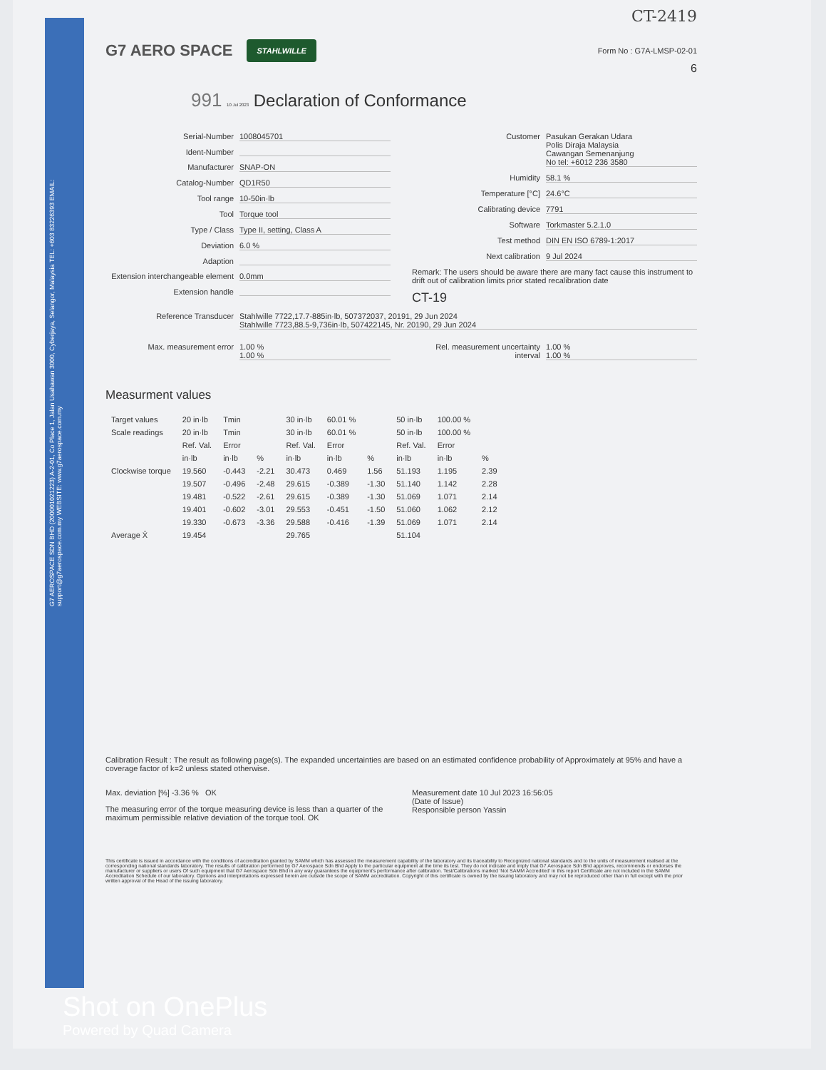G7 AEROSPACE SDN BHD (200001021223) A-2-01, Co Place 1, Jalan Usahawan 3000, Cyberjaya, Selangor, Malaysia TEL: +603 83226393 EMAIL: support@g7aerospace.com.my WEBSITE: www.g7aerospace.com.my
CT-2419
G7 AERO SPACE STAHLWILLE Form No : G7A-LMSP-02-01
6
991 10 Jul 2023 Declaration of Conformance
Serial-Number 1008045701
Ident-Number
Manufacturer SNAP-ON
Catalog-Number QD1R50
Tool range 10-50in·lb
Tool Torque tool
Type / Class Type II, setting, Class A
Deviation 6.0 %
Adaption
Extension interchangeable element 0.0mm
Extension handle
Customer Pasukan Gerakan Udara
Polis Diraja Malaysia
Cawangan Semenanjung
No tel: +6012 236 3580
Humidity 58.1 %
Temperature [°C] 24.6°C
Calibrating device 7791
Software Torkmaster 5.2.1.0
Test method DIN EN ISO 6789-1:2017
Next calibration 9 Jul 2024
Remark: The users should be aware there are many fact cause this instrument to drift out of calibration limits prior stated recalibration date
CT-19
Reference Transducer Stahlwille 7722,17.7-885in·lb, 507372037, 20191, 29 Jun 2024
Stahlwille 7723,88.5-9,736in·lb, 507422145, Nr. 20190, 29 Jun 2024
Max. measurement error 1.00 %
1.00 %
Rel. measurement uncertainty interval 1.00 %
1.00 %
Measurment values
| Target values | 20 in·lb | Tmin | | 30 in·lb | 60.01 % | | 50 in·lb | 100.00 % | |
| Scale readings | 20 in·lb | Tmin | | 30 in·lb | 60.01 % | | 50 in·lb | 100.00 % | |
| | Ref. Val. | Error | | Ref. Val. | Error | | Ref. Val. | Error | |
| | in·lb | in·lb | % | in·lb | in·lb | % | in·lb | in·lb | % |
| Clockwise torque | 19.560 | -0.443 | -2.21 | 30.473 | 0.469 | 1.56 | 51.193 | 1.195 | 2.39 |
| | 19.507 | -0.496 | -2.48 | 29.615 | -0.389 | -1.30 | 51.140 | 1.142 | 2.28 |
| | 19.481 | -0.522 | -2.61 | 29.615 | -0.389 | -1.30 | 51.069 | 1.071 | 2.14 |
| | 19.401 | -0.602 | -3.01 | 29.553 | -0.451 | -1.50 | 51.060 | 1.062 | 2.12 |
| | 19.330 | -0.673 | -3.36 | 29.588 | -0.416 | -1.39 | 51.069 | 1.071 | 2.14 |
| Average X̄ | 19.454 | | | 29.765 | | | 51.104 | | |
Calibration Result : The result as following page(s). The expanded uncertainties are based on an estimated confidence probability of Approximately at 95% and have a coverage factor of k=2 unless stated otherwise.
Max. deviation [%] -3.36 % OK
The measuring error of the torque measuring device is less than a quarter of the maximum permissible relative deviation of the torque tool. OK
Measurement date 10 Jul 2023 16:56:05
(Date of Issue)
Responsible person Yassin
This certificate is issued in accordance with the conditions of accreditation granted by SAMM which has assessed the measurement capability of the laboratory and its traceability to Recognized national standards and to the units of measurement realised at the corresponding national standards laboratory. The results of calibration performed by G7 Aerospace Sdn Bhd Apply to the particular equipment at the time its test. They do not indicate and imply that G7 Aerospace Sdn Bhd approves, recommends or endorses the manufacturer or suppliers or users Of such equipment that G7 Aerospace Sdn Bhd in any way guarantees the equipment's performance after calibration. Test/Calibrations marked 'Not SAMM Accredited' in this report Certificate are not included in the SAMM Accreditation Schedule of our laboratory. Opinions and interpretations expressed herein are outside the scope of SAMM accreditation. Copyright of this certificate is owned by the issuing laboratory and may not be reproduced other than in full except with the prior written approval of the Head of the issuing laboratory.
Shot on OnePlus
Powered by Quad Camera